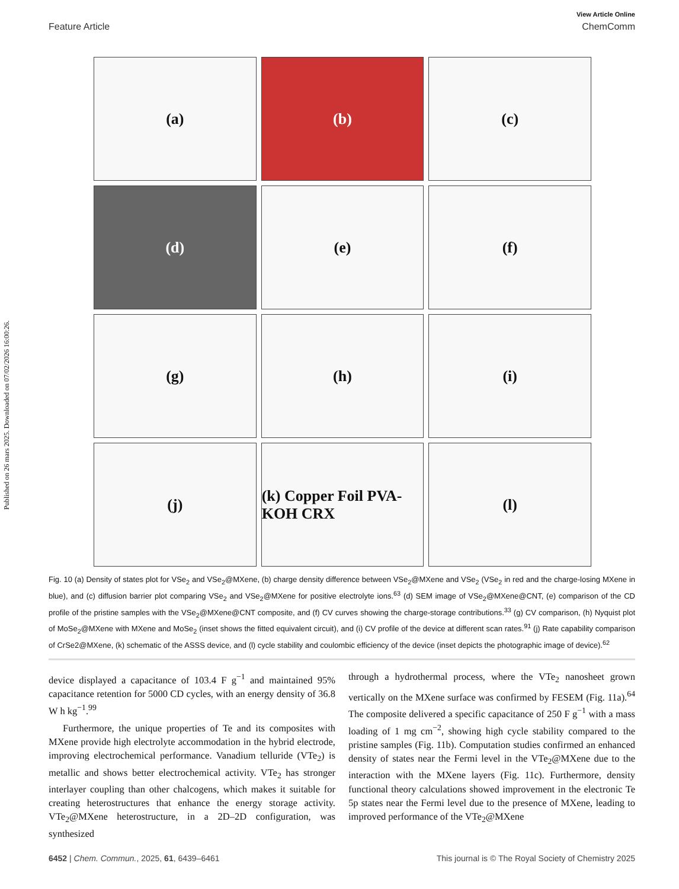Published on 26 mars 2025. Downloaded on 07/02/2026 16:00:26.
View Article Online
Feature Article ChemComm
(a)
(b)
(c)
(d)
(e)
(f)
(g)
(h)
(i)
(j)
(k) Copper Foil PVA-KOH CRX
(l)
Fig. 10 (a) Density of states plot for VSe<sub>2</sub> and VSe<sub>2</sub>@MXene, (b) charge density difference between VSe<sub>2</sub>@MXene and VSe<sub>2</sub> (VSe<sub>2</sub> in red and the charge-losing MXene in blue), and (c) diffusion barrier plot comparing VSe<sub>2</sub> and VSe<sub>2</sub>@MXene for positive electrolyte ions.<sup>63</sup> (d) SEM image of VSe<sub>2</sub>@MXene@CNT, (e) comparison of the CD profile of the pristine samples with the VSe<sub>2</sub>@MXene@CNT composite, and (f) CV curves showing the charge-storage contributions.<sup>33</sup> (g) CV comparison, (h) Nyquist plot of MoSe<sub>2</sub>@MXene with MXene and MoSe<sub>2</sub> (inset shows the fitted equivalent circuit), and (i) CV profile of the device at different scan rates.<sup>91</sup> (j) Rate capability comparison of CrSe2@MXene, (k) schematic of the ASSS device, and (l) cycle stability and coulombic efficiency of the device (inset depicts the photographic image of device).<sup>62</sup>
device displayed a capacitance of 103.4 F g<sup>−1</sup> and maintained 95% capacitance retention for 5000 CD cycles, with an energy density of 36.8 W h kg<sup>−1</sup>.<sup>99</sup>
Furthermore, the unique properties of Te and its composites with MXene provide high electrolyte accommodation in the hybrid electrode, improving electrochemical performance. Vanadium telluride (VTe<sub>2</sub>) is metallic and shows better electrochemical activity. VTe<sub>2</sub> has stronger interlayer coupling than other chalcogens, which makes it suitable for creating heterostructures that enhance the energy storage activity. VTe<sub>2</sub>@MXene heterostructure, in a 2D–2D configuration, was synthesized
through a hydrothermal process, where the VTe<sub>2</sub> nanosheet grown vertically on the MXene surface was confirmed by FESEM (Fig. 11a).<sup>64</sup> The composite delivered a specific capacitance of 250 F g<sup>−1</sup> with a mass loading of 1 mg cm<sup>−2</sup>, showing high cycle stability compared to the pristine samples (Fig. 11b). Computation studies confirmed an enhanced density of states near the Fermi level in the VTe<sub>2</sub>@MXene due to the interaction with the MXene layers (Fig. 11c). Furthermore, density functional theory calculations showed improvement in the electronic Te 5p states near the Fermi level due to the presence of MXene, leading to improved performance of the VTe<sub>2</sub>@MXene
6452 | Chem. Commun., 2025, 61, 6439–6461 This journal is © The Royal Society of Chemistry 2025